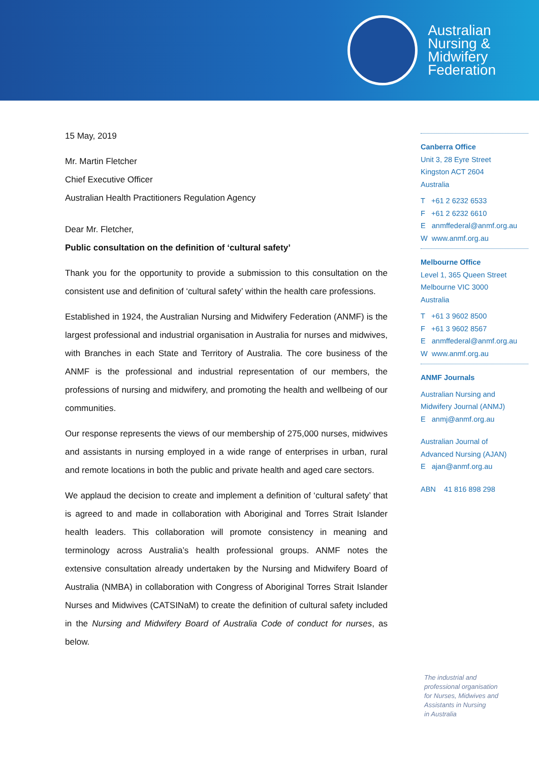Australian
Nursing &
Midwifery
Federation
15 May, 2019
Mr. Martin Fletcher
Chief Executive Officer
Australian Health Practitioners Regulation Agency
Dear Mr. Fletcher,
Public consultation on the definition of ‘cultural safety’
Thank you for the opportunity to provide a submission to this consultation on the consistent use and definition of ‘cultural safety’ within the health care professions.
Established in 1924, the Australian Nursing and Midwifery Federation (ANMF) is the largest professional and industrial organisation in Australia for nurses and midwives, with Branches in each State and Territory of Australia. The core business of the ANMF is the professional and industrial representation of our members, the professions of nursing and midwifery, and promoting the health and wellbeing of our communities.
Our response represents the views of our membership of 275,000 nurses, midwives and assistants in nursing employed in a wide range of enterprises in urban, rural and remote locations in both the public and private health and aged care sectors.
We applaud the decision to create and implement a definition of ‘cultural safety’ that is agreed to and made in collaboration with Aboriginal and Torres Strait Islander health leaders. This collaboration will promote consistency in meaning and terminology across Australia’s health professional groups. ANMF notes the extensive consultation already undertaken by the Nursing and Midwifery Board of Australia (NMBA) in collaboration with Congress of Aboriginal Torres Strait Islander Nurses and Midwives (CATSINaM) to create the definition of cultural safety included in the Nursing and Midwifery Board of Australia Code of conduct for nurses, as below.
Canberra Office
Unit 3, 28 Eyre Street
Kingston ACT 2604
Australia
T +61 2 6232 6533
F +61 2 6232 6610
E anmffederal@anmf.org.au
W www.anmf.org.au
Melbourne Office
Level 1, 365 Queen Street
Melbourne VIC 3000
Australia
T +61 3 9602 8500
F +61 3 9602 8567
E anmffederal@anmf.org.au
W www.anmf.org.au
ANMF Journals
Australian Nursing and
Midwifery Journal (ANMJ)
E anmj@anmf.org.au
Australian Journal of
Advanced Nursing (AJAN)
E ajan@anmf.org.au
ABN 41 816 898 298
The industrial and
professional organisation
for Nurses, Midwives and
Assistants in Nursing
in Australia